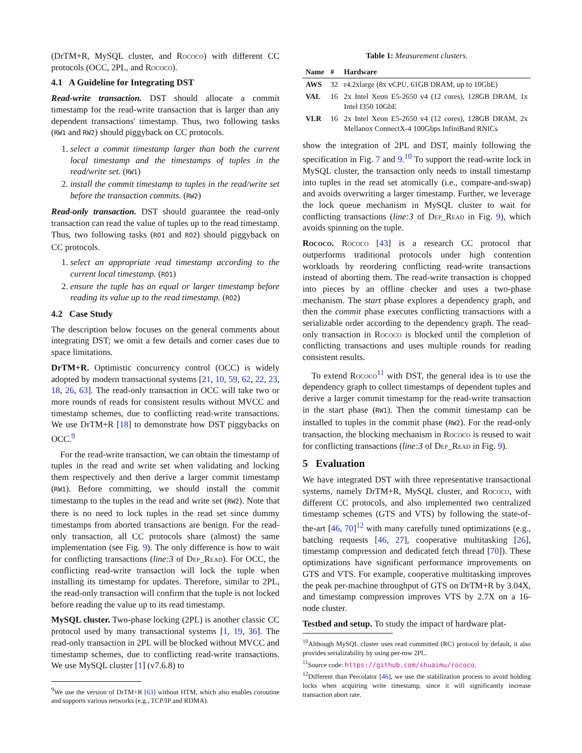(DrTM+R, MySQL cluster, and Rococo) with different CC protocols (OCC, 2PL, and Rococo).
4.1 A Guideline for Integrating DST
Read-write transaction. DST should allocate a commit timestamp for the read-write transaction that is larger than any dependent transactions' timestamp. Thus, two following tasks (RW1 and RW2) should piggyback on CC protocols.
1. select a commit timestamp larger than both the current local timestamp and the timestamps of tuples in the read/write set. (RW1)
2. install the commit timestamp to tuples in the read/write set before the transaction commits. (RW2)
Read-only transaction. DST should guarantee the read-only transaction can read the value of tuples up to the read timestamp. Thus, two following tasks (RO1 and RO2) should piggyback on CC protocols.
1. select an appropriate read timestamp according to the current local timestamp. (RO1)
2. ensure the tuple has an equal or larger timestamp before reading its value up to the read timestamp. (RO2)
4.2 Case Study
The description below focuses on the general comments about integrating DST; we omit a few details and corner cases due to space limitations.
DrTM+R. Optimistic concurrency control (OCC) is widely adopted by modern transactional systems [21, 10, 59, 62, 22, 23, 18, 26, 63]. The read-only transaction in OCC will take two or more rounds of reads for consistent results without MVCC and timestamp schemes, due to conflicting read-write transactions. We use DrTM+R [18] to demonstrate how DST piggybacks on OCC.<sup>9</sup>
For the read-write transaction, we can obtain the timestamp of tuples in the read and write set when validating and locking them respectively and then derive a larger commit timestamp (RW1). Before committing, we should install the commit timestamp to the tuples in the read and write set (RW2). Note that there is no need to lock tuples in the read set since dummy timestamps from aborted transactions are benign. For the read-only transaction, all CC protocols share (almost) the same implementation (see Fig. 9). The only difference is how to wait for conflicting transactions (line:3 of Dep_Read). For OCC, the conflicting read-write transaction will lock the tuple when installing its timestamp for updates. Therefore, similar to 2PL, the read-only transaction will confirm that the tuple is not locked before reading the value up to its read timestamp.
MySQL cluster. Two-phase locking (2PL) is another classic CC protocol used by many transactional systems [1, 19, 36]. The read-only transaction in 2PL will be blocked without MVCC and timestamp schemes, due to conflicting read-write transactions. We use MySQL cluster [1] (v7.6.8) to
<sup>9</sup> We use the version of DrTM+R [63] without HTM, which also enables coroutine and supports various networks (e.g., TCP/IP and RDMA).
Table 1: Measurement clusters.
| Name | # | Hardware |
| --- | --- | --- |
| AWS | 32 | r4.2xlarge (8x vCPU, 61GB DRAM, up to 10GbE) |
| VAL | 16 | 2x Intel Xeon E5-2650 v4 (12 cores), 128GB DRAM, 1x Intel I350 10GbE |
| VLR | 16 | 2x Intel Xeon E5-2650 v4 (12 cores), 128GB DRAM, 2x Mellanox ConnectX-4 100Gbps InfiniBand RNICs |
show the integration of 2PL and DST, mainly following the specification in Fig. 7 and 9.<sup>10</sup> To support the read-write lock in MySQL cluster, the transaction only needs to install timestamp into tuples in the read set atomically (i.e., compare-and-swap) and avoids overwriting a larger timestamp. Further, we leverage the lock queue mechanism in MySQL cluster to wait for conflicting transactions (line:3 of Dep_Read in Fig. 9), which avoids spinning on the tuple.
Rococo. Rococo [43] is a research CC protocol that outperforms traditional protocols under high contention workloads by reordering conflicting read-write transactions instead of aborting them. The read-write transaction is chopped into pieces by an offline checker and uses a two-phase mechanism. The start phase explores a dependency graph, and then the commit phase executes conflicting transactions with a serializable order according to the dependency graph. The read-only transaction in Rococo is blocked until the completion of conflicting transactions and uses multiple rounds for reading consistent results.
To extend Rococo<sup>11</sup> with DST, the general idea is to use the dependency graph to collect timestamps of dependent tuples and derive a larger commit timestamp for the read-write transaction in the start phase (RW1). Then the commit timestamp can be installed to tuples in the commit phase (RW2). For the read-only transaction, the blocking mechanism in Rococo is reused to wait for conflicting transactions (line:3 of Dep_Read in Fig. 9).
5 Evaluation
We have integrated DST with three representative transactional systems, namely DrTM+R, MySQL cluster, and Rococo, with different CC protocols, and also implemented two centralized timestamp schemes (GTS and VTS) by following the state-of-the-art [46, 70]<sup>12</sup> with many carefully tuned optimizations (e.g., batching requests [46, 27], cooperative multitasking [26], timestamp compression and dedicated fetch thread [70]). These optimizations have significant performance improvements on GTS and VTS. For example, cooperative multitasking improves the peak per-machine throughput of GTS on DrTM+R by 3.04X, and timestamp compression improves VTS by 2.7X on a 16-node cluster.
Testbed and setup. To study the impact of hardware plat-
<sup>10</sup> Although MySQL cluster uses read committed (RC) protocol by default, it also provides serializability by using per-row 2PL.
<sup>11</sup> Source code: https://github.com/shuaimu/rococo.
<sup>12</sup> Different than Percolator [46], we use the stabilization process to avoid holding locks when acquiring write timestamp, since it will significantly increase transaction abort rate.